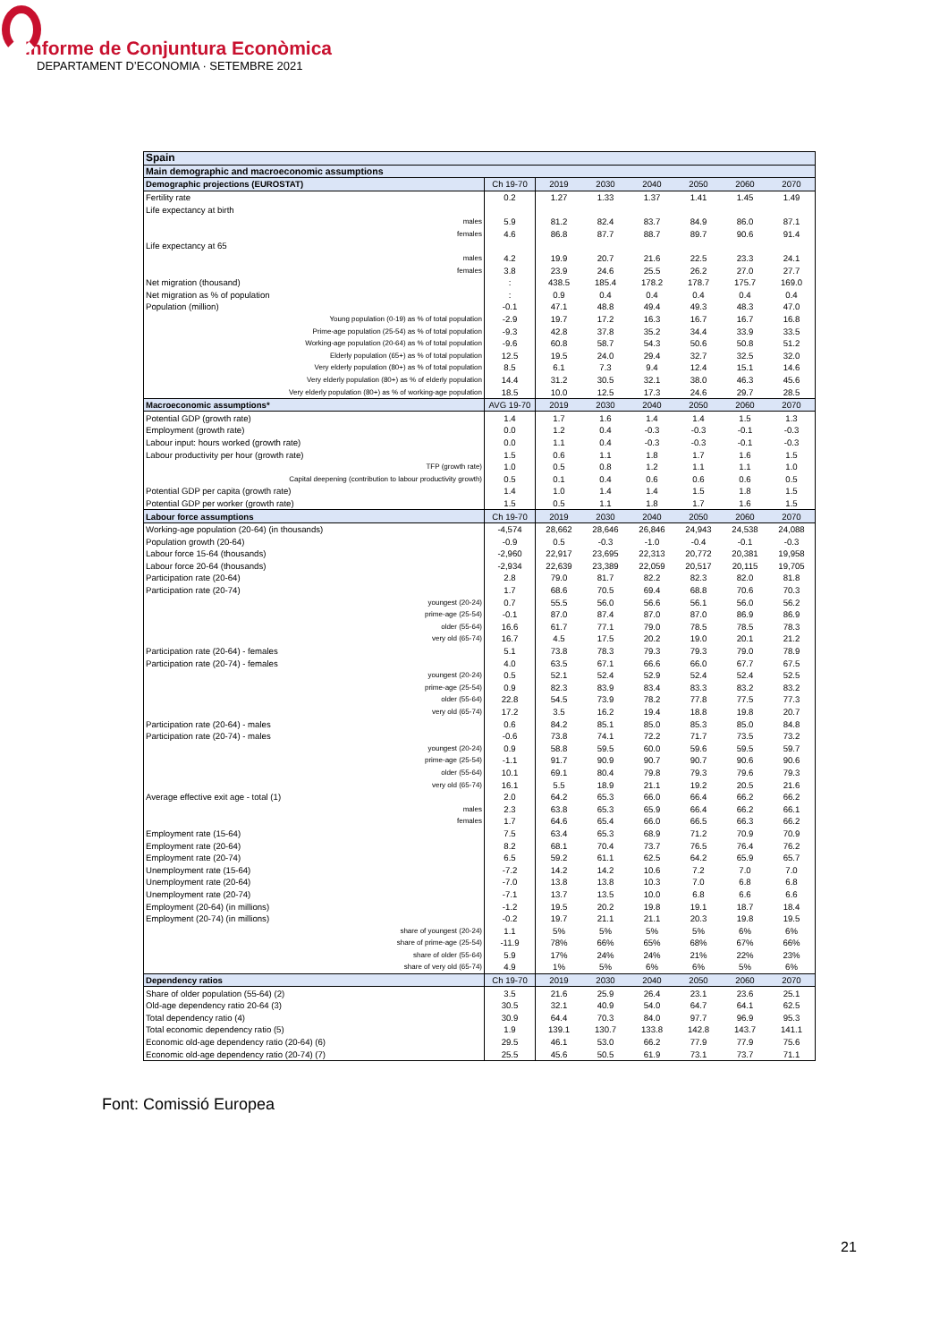Informe de Conjuntura Econòmica
DEPARTAMENT D’ECONOMIA · SETEMBRE 2021
| Spain | | | | | | | |
| --- | --- | --- | --- | --- | --- | --- | --- |
| Main demographic and macroeconomic assumptions | | | | | | | |
| Demographic projections (EUROSTAT) | Ch 19-70 | 2019 | 2030 | 2040 | 2050 | 2060 | 2070 |
| Fertility rate | 0.2 | 1.27 | 1.33 | 1.37 | 1.41 | 1.45 | 1.49 |
| Life expectancy at birth | | | | | | | |
| males | 5.9 | 81.2 | 82.4 | 83.7 | 84.9 | 86.0 | 87.1 |
| females | 4.6 | 86.8 | 87.7 | 88.7 | 89.7 | 90.6 | 91.4 |
| Life expectancy at 65 | | | | | | | |
| males | 4.2 | 19.9 | 20.7 | 21.6 | 22.5 | 23.3 | 24.1 |
| females | 3.8 | 23.9 | 24.6 | 25.5 | 26.2 | 27.0 | 27.7 |
| Net migration (thousand) | : | 438.5 | 185.4 | 178.2 | 178.7 | 175.7 | 169.0 |
| Net migration as % of population | : | 0.9 | 0.4 | 0.4 | 0.4 | 0.4 | 0.4 |
| Population (million) | -0.1 | 47.1 | 48.8 | 49.4 | 49.3 | 48.3 | 47.0 |
| Young population (0-19) as % of total population | -2.9 | 19.7 | 17.2 | 16.3 | 16.7 | 16.7 | 16.8 |
| Prime-age population (25-54) as % of total population | -9.3 | 42.8 | 37.8 | 35.2 | 34.4 | 33.9 | 33.5 |
| Working-age population (20-64) as % of total population | -9.6 | 60.8 | 58.7 | 54.3 | 50.6 | 50.8 | 51.2 |
| Elderly population (65+) as % of total population | 12.5 | 19.5 | 24.0 | 29.4 | 32.7 | 32.5 | 32.0 |
| Very elderly population (80+) as % of total population | 8.5 | 6.1 | 7.3 | 9.4 | 12.4 | 15.1 | 14.6 |
| Very elderly population (80+) as % of elderly population | 14.4 | 31.2 | 30.5 | 32.1 | 38.0 | 46.3 | 45.6 |
| Very elderly population (80+) as % of working-age population | 18.5 | 10.0 | 12.5 | 17.3 | 24.6 | 29.7 | 28.5 |
| Macroeconomic assumptions* | AVG 19-70 | 2019 | 2030 | 2040 | 2050 | 2060 | 2070 |
| Potential GDP (growth rate) | 1.4 | 1.7 | 1.6 | 1.4 | 1.4 | 1.5 | 1.3 |
| Employment (growth rate) | 0.0 | 1.2 | 0.4 | -0.3 | -0.3 | -0.1 | -0.3 |
| Labour input: hours worked (growth rate) | 0.0 | 1.1 | 0.4 | -0.3 | -0.3 | -0.1 | -0.3 |
| Labour productivity per hour (growth rate) | 1.5 | 0.6 | 1.1 | 1.8 | 1.7 | 1.6 | 1.5 |
| TFP (growth rate) | 1.0 | 0.5 | 0.8 | 1.2 | 1.1 | 1.1 | 1.0 |
| Capital deepening (contribution to labour productivity growth) | 0.5 | 0.1 | 0.4 | 0.6 | 0.6 | 0.6 | 0.5 |
| Potential GDP per capita (growth rate) | 1.4 | 1.0 | 1.4 | 1.4 | 1.5 | 1.8 | 1.5 |
| Potential GDP per worker (growth rate) | 1.5 | 0.5 | 1.1 | 1.8 | 1.7 | 1.6 | 1.5 |
| Labour force assumptions | Ch 19-70 | 2019 | 2030 | 2040 | 2050 | 2060 | 2070 |
| Working-age population (20-64) (in thousands) | -4,574 | 28,662 | 28,646 | 26,846 | 24,943 | 24,538 | 24,088 |
| Population growth (20-64) | -0.9 | 0.5 | -0.3 | -1.0 | -0.4 | -0.1 | -0.3 |
| Labour force 15-64 (thousands) | -2,960 | 22,917 | 23,695 | 22,313 | 20,772 | 20,381 | 19,958 |
| Labour force 20-64 (thousands) | -2,934 | 22,639 | 23,389 | 22,059 | 20,517 | 20,115 | 19,705 |
| Participation rate (20-64) | 2.8 | 79.0 | 81.7 | 82.2 | 82.3 | 82.0 | 81.8 |
| Participation rate (20-74) | 1.7 | 68.6 | 70.5 | 69.4 | 68.8 | 70.6 | 70.3 |
| youngest (20-24) | 0.7 | 55.5 | 56.0 | 56.6 | 56.1 | 56.0 | 56.2 |
| prime-age (25-54) | -0.1 | 87.0 | 87.4 | 87.0 | 87.0 | 86.9 | 86.9 |
| older (55-64) | 16.6 | 61.7 | 77.1 | 79.0 | 78.5 | 78.5 | 78.3 |
| very old (65-74) | 16.7 | 4.5 | 17.5 | 20.2 | 19.0 | 20.1 | 21.2 |
| Participation rate (20-64) - females | 5.1 | 73.8 | 78.3 | 79.3 | 79.3 | 79.0 | 78.9 |
| Participation rate (20-74) - females | 4.0 | 63.5 | 67.1 | 66.6 | 66.0 | 67.7 | 67.5 |
| youngest (20-24) | 0.5 | 52.1 | 52.4 | 52.9 | 52.4 | 52.4 | 52.5 |
| prime-age (25-54) | 0.9 | 82.3 | 83.9 | 83.4 | 83.3 | 83.2 | 83.2 |
| older (55-64) | 22.8 | 54.5 | 73.9 | 78.2 | 77.8 | 77.5 | 77.3 |
| very old (65-74) | 17.2 | 3.5 | 16.2 | 19.4 | 18.8 | 19.8 | 20.7 |
| Participation rate (20-64) - males | 0.6 | 84.2 | 85.1 | 85.0 | 85.3 | 85.0 | 84.8 |
| Participation rate (20-74) - males | -0.6 | 73.8 | 74.1 | 72.2 | 71.7 | 73.5 | 73.2 |
| youngest (20-24) | 0.9 | 58.8 | 59.5 | 60.0 | 59.6 | 59.5 | 59.7 |
| prime-age (25-54) | -1.1 | 91.7 | 90.9 | 90.7 | 90.7 | 90.6 | 90.6 |
| older (55-64) | 10.1 | 69.1 | 80.4 | 79.8 | 79.3 | 79.6 | 79.3 |
| very old (65-74) | 16.1 | 5.5 | 18.9 | 21.1 | 19.2 | 20.5 | 21.6 |
| Average effective exit age - total (1) | 2.0 | 64.2 | 65.3 | 66.0 | 66.4 | 66.2 | 66.2 |
| males | 2.3 | 63.8 | 65.3 | 65.9 | 66.4 | 66.2 | 66.1 |
| females | 1.7 | 64.6 | 65.4 | 66.0 | 66.5 | 66.3 | 66.2 |
| Employment rate (15-64) | 7.5 | 63.4 | 65.3 | 68.9 | 71.2 | 70.9 | 70.9 |
| Employment rate (20-64) | 8.2 | 68.1 | 70.4 | 73.7 | 76.5 | 76.4 | 76.2 |
| Employment rate (20-74) | 6.5 | 59.2 | 61.1 | 62.5 | 64.2 | 65.9 | 65.7 |
| Unemployment rate (15-64) | -7.2 | 14.2 | 14.2 | 10.6 | 7.2 | 7.0 | 7.0 |
| Unemployment rate (20-64) | -7.0 | 13.8 | 13.8 | 10.3 | 7.0 | 6.8 | 6.8 |
| Unemployment rate (20-74) | -7.1 | 13.7 | 13.5 | 10.0 | 6.8 | 6.6 | 6.6 |
| Employment (20-64) (in millions) | -1.2 | 19.5 | 20.2 | 19.8 | 19.1 | 18.7 | 18.4 |
| Employment (20-74) (in millions) | -0.2 | 19.7 | 21.1 | 21.1 | 20.3 | 19.8 | 19.5 |
| share of youngest (20-24) | 1.1 | 5% | 5% | 5% | 5% | 6% | 6% |
| share of prime-age (25-54) | -11.9 | 78% | 66% | 65% | 68% | 67% | 66% |
| share of older (55-64) | 5.9 | 17% | 24% | 24% | 21% | 22% | 23% |
| share of very old (65-74) | 4.9 | 1% | 5% | 6% | 6% | 5% | 6% |
| Dependency ratios | Ch 19-70 | 2019 | 2030 | 2040 | 2050 | 2060 | 2070 |
| Share of older population (55-64) (2) | 3.5 | 21.6 | 25.9 | 26.4 | 23.1 | 23.6 | 25.1 |
| Old-age dependency ratio 20-64 (3) | 30.5 | 32.1 | 40.9 | 54.0 | 64.7 | 64.1 | 62.5 |
| Total dependency ratio (4) | 30.9 | 64.4 | 70.3 | 84.0 | 97.7 | 96.9 | 95.3 |
| Total economic dependency ratio (5) | 1.9 | 139.1 | 130.7 | 133.8 | 142.8 | 143.7 | 141.1 |
| Economic old-age dependency ratio (20-64) (6) | 29.5 | 46.1 | 53.0 | 66.2 | 77.9 | 77.9 | 75.6 |
| Economic old-age dependency ratio (20-74) (7) | 25.5 | 45.6 | 50.5 | 61.9 | 73.1 | 73.7 | 71.1 |
Font: Comissió Europea
21